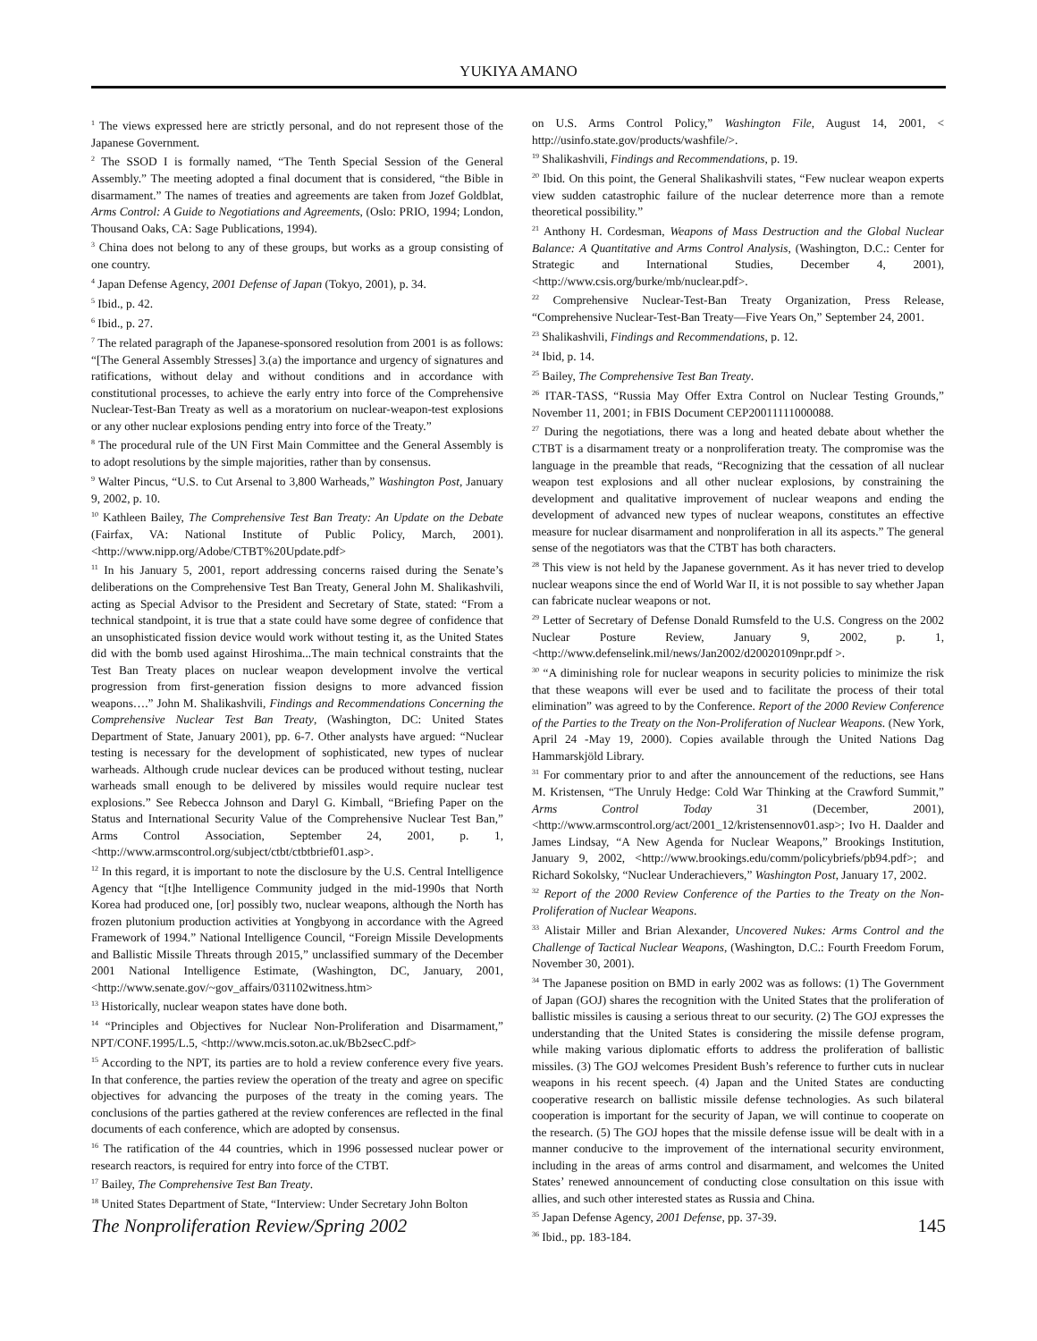YUKIYA AMANO
<sup>1</sup> The views expressed here are strictly personal, and do not represent those of the Japanese Government.
<sup>2</sup> The SSOD I is formally named, “The Tenth Special Session of the General Assembly.” The meeting adopted a final document that is considered, “the Bible in disarmament.” The names of treaties and agreements are taken from Jozef Goldblat, Arms Control: A Guide to Negotiations and Agreements, (Oslo: PRIO, 1994; London, Thousand Oaks, CA: Sage Publications, 1994).
<sup>3</sup> China does not belong to any of these groups, but works as a group consisting of one country.
<sup>4</sup> Japan Defense Agency, 2001 Defense of Japan (Tokyo, 2001), p. 34.
<sup>5</sup> Ibid., p. 42.
<sup>6</sup> Ibid., p. 27.
<sup>7</sup> The related paragraph of the Japanese-sponsored resolution from 2001 is as follows: “[The General Assembly Stresses] 3.(a) the importance and urgency of signatures and ratifications, without delay and without conditions and in accordance with constitutional processes, to achieve the early entry into force of the Comprehensive Nuclear-Test-Ban Treaty as well as a moratorium on nuclear-weapon-test explosions or any other nuclear explosions pending entry into force of the Treaty.”
<sup>8</sup> The procedural rule of the UN First Main Committee and the General Assembly is to adopt resolutions by the simple majorities, rather than by consensus.
<sup>9</sup> Walter Pincus, “U.S. to Cut Arsenal to 3,800 Warheads,” Washington Post, January 9, 2002, p. 10.
<sup>10</sup> Kathleen Bailey, The Comprehensive Test Ban Treaty: An Update on the Debate (Fairfax, VA: National Institute of Public Policy, March, 2001). <http://www.nipp.org/Adobe/CTBT%20Update.pdf>
<sup>11</sup> In his January 5, 2001, report addressing concerns raised during the Senate’s deliberations on the Comprehensive Test Ban Treaty, General John M. Shalikashvili, acting as Special Advisor to the President and Secretary of State, stated: “From a technical standpoint, it is true that a state could have some degree of confidence that an unsophisticated fission device would work without testing it, as the United States did with the bomb used against Hiroshima...The main technical constraints that the Test Ban Treaty places on nuclear weapon development involve the vertical progression from first-generation fission designs to more advanced fission weapons….” John M. Shalikashvili, Findings and Recommendations Concerning the Comprehensive Nuclear Test Ban Treaty, (Washington, DC: United States Department of State, January 2001), pp. 6-7. Other analysts have argued: “Nuclear testing is necessary for the development of sophisticated, new types of nuclear warheads. Although crude nuclear devices can be produced without testing, nuclear warheads small enough to be delivered by missiles would require nuclear test explosions.” See Rebecca Johnson and Daryl G. Kimball, “Briefing Paper on the Status and International Security Value of the Comprehensive Nuclear Test Ban,” Arms Control Association, September 24, 2001, p. 1, <http://www.armscontrol.org/subject/ctbt/ctbtbrief01.asp>.
<sup>12</sup> In this regard, it is important to note the disclosure by the U.S. Central Intelligence Agency that “[t]he Intelligence Community judged in the mid-1990s that North Korea had produced one, [or] possibly two, nuclear weapons, although the North has frozen plutonium production activities at Yongbyong in accordance with the Agreed Framework of 1994.” National Intelligence Council, “Foreign Missile Developments and Ballistic Missile Threats through 2015,” unclassified summary of the December 2001 National Intelligence Estimate, (Washington, DC, January, 2001, <http://www.senate.gov/~gov_affairs/031102witness.htm>
<sup>13</sup> Historically, nuclear weapon states have done both.
<sup>14</sup> “Principles and Objectives for Nuclear Non-Proliferation and Disarmament,” NPT/CONF.1995/L.5, <http://www.mcis.soton.ac.uk/Bb2secC.pdf>
<sup>15</sup> According to the NPT, its parties are to hold a review conference every five years. In that conference, the parties review the operation of the treaty and agree on specific objectives for advancing the purposes of the treaty in the coming years. The conclusions of the parties gathered at the review conferences are reflected in the final documents of each conference, which are adopted by consensus.
<sup>16</sup> The ratification of the 44 countries, which in 1996 possessed nuclear power or research reactors, is required for entry into force of the CTBT.
<sup>17</sup> Bailey, The Comprehensive Test Ban Treaty.
<sup>18</sup> United States Department of State, “Interview: Under Secretary John Bolton
on U.S. Arms Control Policy,” Washington File, August 14, 2001, < http://usinfo.state.gov/products/washfile/>.
<sup>19</sup> Shalikashvili, Findings and Recommendations, p. 19.
<sup>20</sup> Ibid. On this point, the General Shalikashvili states, “Few nuclear weapon experts view sudden catastrophic failure of the nuclear deterrence more than a remote theoretical possibility.”
<sup>21</sup> Anthony H. Cordesman, Weapons of Mass Destruction and the Global Nuclear Balance: A Quantitative and Arms Control Analysis, (Washington, D.C.: Center for Strategic and International Studies, December 4, 2001), <http://www.csis.org/burke/mb/nuclear.pdf>.
<sup>22</sup> Comprehensive Nuclear-Test-Ban Treaty Organization, Press Release, “Comprehensive Nuclear-Test-Ban Treaty—Five Years On,” September 24, 2001.
<sup>23</sup> Shalikashvili, Findings and Recommendations, p. 12.
<sup>24</sup> Ibid, p. 14.
<sup>25</sup> Bailey, The Comprehensive Test Ban Treaty.
<sup>26</sup> ITAR-TASS, “Russia May Offer Extra Control on Nuclear Testing Grounds,” November 11, 2001; in FBIS Document CEP20011111000088.
<sup>27</sup> During the negotiations, there was a long and heated debate about whether the CTBT is a disarmament treaty or a nonproliferation treaty. The compromise was the language in the preamble that reads, “Recognizing that the cessation of all nuclear weapon test explosions and all other nuclear explosions, by constraining the development and qualitative improvement of nuclear weapons and ending the development of advanced new types of nuclear weapons, constitutes an effective measure for nuclear disarmament and nonproliferation in all its aspects.” The general sense of the negotiators was that the CTBT has both characters.
<sup>28</sup> This view is not held by the Japanese government. As it has never tried to develop nuclear weapons since the end of World War II, it is not possible to say whether Japan can fabricate nuclear weapons or not.
<sup>29</sup> Letter of Secretary of Defense Donald Rumsfeld to the U.S. Congress on the 2002 Nuclear Posture Review, January 9, 2002, p. 1, <http://www.defenselink.mil/news/Jan2002/d20020109npr.pdf >.
<sup>30</sup> “A diminishing role for nuclear weapons in security policies to minimize the risk that these weapons will ever be used and to facilitate the process of their total elimination” was agreed to by the Conference. Report of the 2000 Review Conference of the Parties to the Treaty on the Non-Proliferation of Nuclear Weapons. (New York, April 24 -May 19, 2000). Copies available through the United Nations Dag Hammarskjöld Library.
<sup>31</sup> For commentary prior to and after the announcement of the reductions, see Hans M. Kristensen, “The Unruly Hedge: Cold War Thinking at the Crawford Summit,” Arms Control Today 31 (December, 2001), <http://www.armscontrol.org/act/2001_12/kristensennov01.asp>; Ivo H. Daalder and James Lindsay, “A New Agenda for Nuclear Weapons,” Brookings Institution, January 9, 2002, <http://www.brookings.edu/comm/policybriefs/pb94.pdf>; and Richard Sokolsky, “Nuclear Underachievers,” Washington Post, January 17, 2002.
<sup>32</sup> Report of the 2000 Review Conference of the Parties to the Treaty on the Non-Proliferation of Nuclear Weapons.
<sup>33</sup> Alistair Miller and Brian Alexander, Uncovered Nukes: Arms Control and the Challenge of Tactical Nuclear Weapons, (Washington, D.C.: Fourth Freedom Forum, November 30, 2001).
<sup>34</sup> The Japanese position on BMD in early 2002 was as follows: (1) The Government of Japan (GOJ) shares the recognition with the United States that the proliferation of ballistic missiles is causing a serious threat to our security. (2) The GOJ expresses the understanding that the United States is considering the missile defense program, while making various diplomatic efforts to address the proliferation of ballistic missiles. (3) The GOJ welcomes President Bush’s reference to further cuts in nuclear weapons in his recent speech. (4) Japan and the United States are conducting cooperative research on ballistic missile defense technologies. As such bilateral cooperation is important for the security of Japan, we will continue to cooperate on the research. (5) The GOJ hopes that the missile defense issue will be dealt with in a manner conducive to the improvement of the international security environment, including in the areas of arms control and disarmament, and welcomes the United States’ renewed announcement of conducting close consultation on this issue with allies, and such other interested states as Russia and China.
<sup>35</sup> Japan Defense Agency, 2001 Defense, pp. 37-39.
<sup>36</sup> Ibid., pp. 183-184.
The Nonproliferation Review/Spring 2002 145